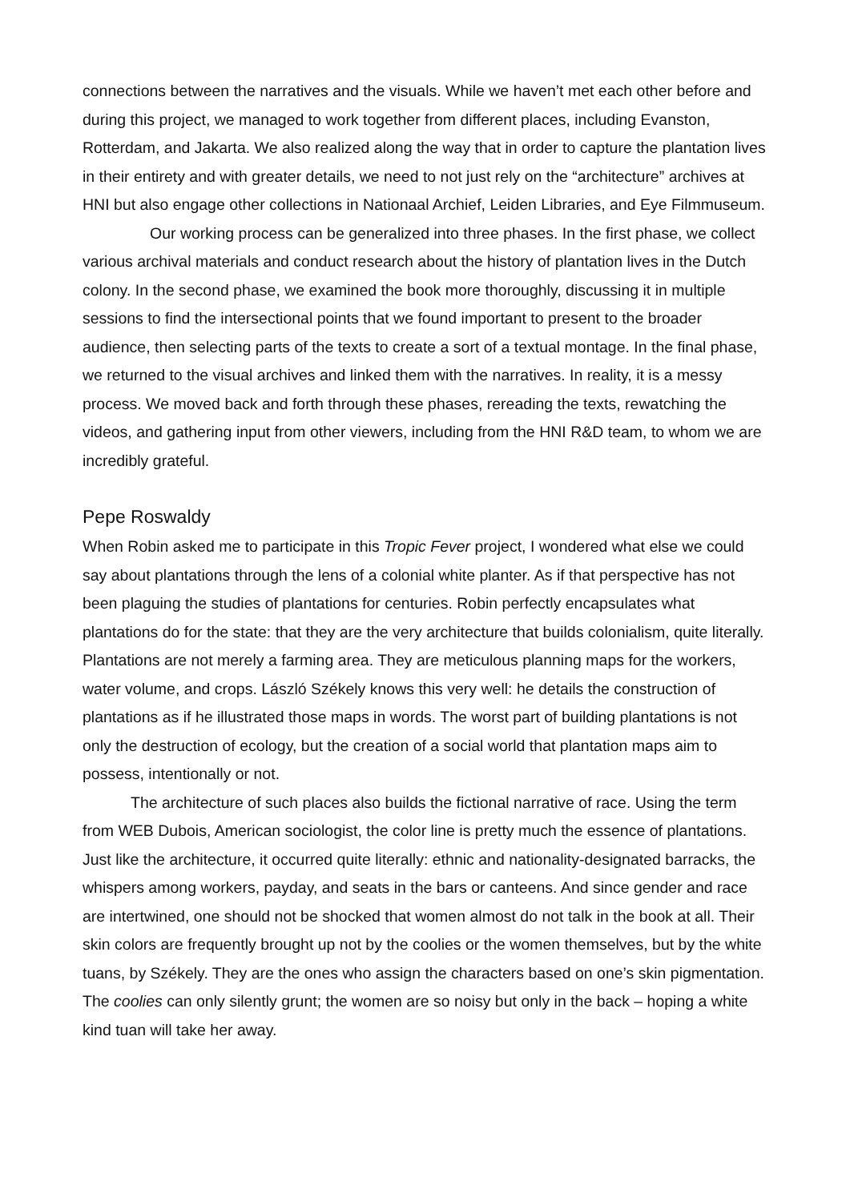connections between the narratives and the visuals. While we haven’t met each other before and during this project, we managed to work together from different places, including Evanston, Rotterdam, and Jakarta. We also realized along the way that in order to capture the plantation lives in their entirety and with greater details, we need to not just rely on the “architecture” archives at HNI but also engage other collections in Nationaal Archief, Leiden Libraries, and Eye Filmmuseum.
Our working process can be generalized into three phases. In the first phase, we collect various archival materials and conduct research about the history of plantation lives in the Dutch colony. In the second phase, we examined the book more thoroughly, discussing it in multiple sessions to find the intersectional points that we found important to present to the broader audience, then selecting parts of the texts to create a sort of a textual montage. In the final phase, we returned to the visual archives and linked them with the narratives. In reality, it is a messy process. We moved back and forth through these phases, rereading the texts, rewatching the videos, and gathering input from other viewers, including from the HNI R&D team, to whom we are incredibly grateful.
Pepe Roswaldy
When Robin asked me to participate in this Tropic Fever project, I wondered what else we could say about plantations through the lens of a colonial white planter. As if that perspective has not been plaguing the studies of plantations for centuries. Robin perfectly encapsulates what plantations do for the state: that they are the very architecture that builds colonialism, quite literally. Plantations are not merely a farming area. They are meticulous planning maps for the workers, water volume, and crops. László Székely knows this very well: he details the construction of plantations as if he illustrated those maps in words. The worst part of building plantations is not only the destruction of ecology, but the creation of a social world that plantation maps aim to possess, intentionally or not.
The architecture of such places also builds the fictional narrative of race. Using the term from WEB Dubois, American sociologist, the color line is pretty much the essence of plantations. Just like the architecture, it occurred quite literally: ethnic and nationality-designated barracks, the whispers among workers, payday, and seats in the bars or canteens. And since gender and race are intertwined, one should not be shocked that women almost do not talk in the book at all. Their skin colors are frequently brought up not by the coolies or the women themselves, but by the white tuans, by Székely. They are the ones who assign the characters based on one’s skin pigmentation. The coolies can only silently grunt; the women are so noisy but only in the back – hoping a white kind tuan will take her away.